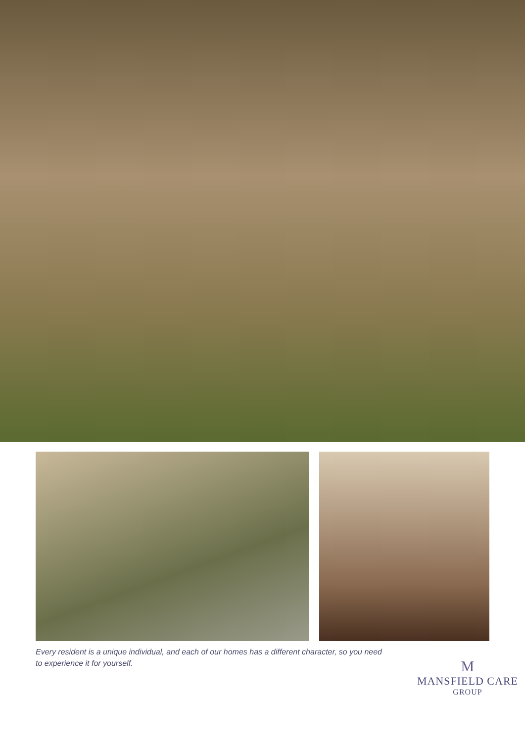Every resident is a unique individual, and each of our homes has a different character, so you need to experience it for yourself.
M
MANSFIELD CARE
GROUP